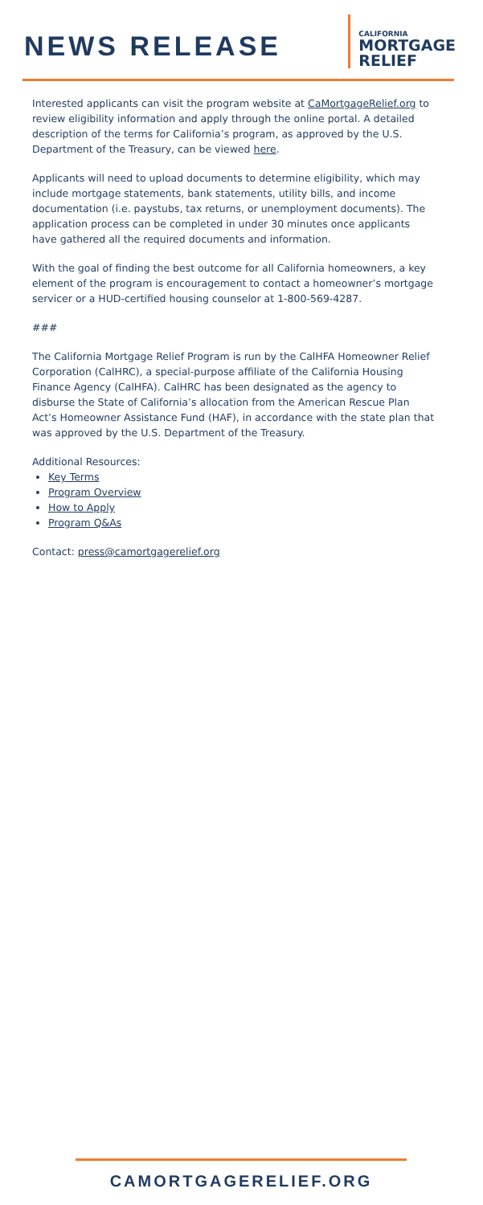NEWS RELEASE
CALIFORNIA
MORTGAGE
RELIEF
Interested applicants can visit the program website at CaMortgageRelief.org to review eligibility information and apply through the online portal. A detailed description of the terms for California’s program, as approved by the U.S. Department of the Treasury, can be viewed here.
Applicants will need to upload documents to determine eligibility, which may include mortgage statements, bank statements, utility bills, and income documentation (i.e. paystubs, tax returns, or unemployment documents). The application process can be completed in under 30 minutes once applicants have gathered all the required documents and information.
With the goal of finding the best outcome for all California homeowners, a key element of the program is encouragement to contact a homeowner’s mortgage servicer or a HUD-certified housing counselor at 1-800-569-4287.
###
The California Mortgage Relief Program is run by the CalHFA Homeowner Relief Corporation (CalHRC), a special-purpose affiliate of the California Housing Finance Agency (CalHFA). CalHRC has been designated as the agency to disburse the State of California’s allocation from the American Rescue Plan Act’s Homeowner Assistance Fund (HAF), in accordance with the state plan that was approved by the U.S. Department of the Treasury.
Additional Resources:
Key Terms
Program Overview
How to Apply
Program Q&As
Contact: press@camortgagerelief.org
CAMORTGAGERELIEF.ORG